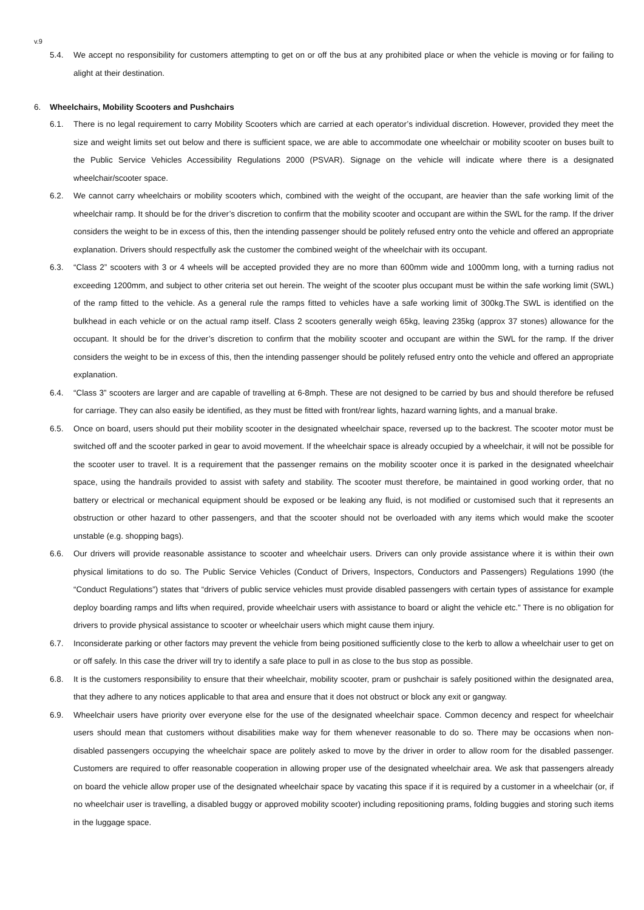v.9
5.4. We accept no responsibility for customers attempting to get on or off the bus at any prohibited place or when the vehicle is moving or for failing to alight at their destination.
6. Wheelchairs, Mobility Scooters and Pushchairs
6.1. There is no legal requirement to carry Mobility Scooters which are carried at each operator’s individual discretion. However, provided they meet the size and weight limits set out below and there is sufficient space, we are able to accommodate one wheelchair or mobility scooter on buses built to the Public Service Vehicles Accessibility Regulations 2000 (PSVAR). Signage on the vehicle will indicate where there is a designated wheelchair/scooter space.
6.2. We cannot carry wheelchairs or mobility scooters which, combined with the weight of the occupant, are heavier than the safe working limit of the wheelchair ramp. It should be for the driver’s discretion to confirm that the mobility scooter and occupant are within the SWL for the ramp. If the driver considers the weight to be in excess of this, then the intending passenger should be politely refused entry onto the vehicle and offered an appropriate explanation. Drivers should respectfully ask the customer the combined weight of the wheelchair with its occupant.
6.3. “Class 2” scooters with 3 or 4 wheels will be accepted provided they are no more than 600mm wide and 1000mm long, with a turning radius not exceeding 1200mm, and subject to other criteria set out herein. The weight of the scooter plus occupant must be within the safe working limit (SWL) of the ramp fitted to the vehicle. As a general rule the ramps fitted to vehicles have a safe working limit of 300kg.The SWL is identified on the bulkhead in each vehicle or on the actual ramp itself. Class 2 scooters generally weigh 65kg, leaving 235kg (approx 37 stones) allowance for the occupant. It should be for the driver’s discretion to confirm that the mobility scooter and occupant are within the SWL for the ramp. If the driver considers the weight to be in excess of this, then the intending passenger should be politely refused entry onto the vehicle and offered an appropriate explanation.
6.4. “Class 3” scooters are larger and are capable of travelling at 6-8mph. These are not designed to be carried by bus and should therefore be refused for carriage. They can also easily be identified, as they must be fitted with front/rear lights, hazard warning lights, and a manual brake.
6.5. Once on board, users should put their mobility scooter in the designated wheelchair space, reversed up to the backrest. The scooter motor must be switched off and the scooter parked in gear to avoid movement. If the wheelchair space is already occupied by a wheelchair, it will not be possible for the scooter user to travel. It is a requirement that the passenger remains on the mobility scooter once it is parked in the designated wheelchair space, using the handrails provided to assist with safety and stability. The scooter must therefore, be maintained in good working order, that no battery or electrical or mechanical equipment should be exposed or be leaking any fluid, is not modified or customised such that it represents an obstruction or other hazard to other passengers, and that the scooter should not be overloaded with any items which would make the scooter unstable (e.g. shopping bags).
6.6. Our drivers will provide reasonable assistance to scooter and wheelchair users. Drivers can only provide assistance where it is within their own physical limitations to do so. The Public Service Vehicles (Conduct of Drivers, Inspectors, Conductors and Passengers) Regulations 1990 (the “Conduct Regulations”) states that “drivers of public service vehicles must provide disabled passengers with certain types of assistance for example deploy boarding ramps and lifts when required, provide wheelchair users with assistance to board or alight the vehicle etc.” There is no obligation for drivers to provide physical assistance to scooter or wheelchair users which might cause them injury.
6.7. Inconsiderate parking or other factors may prevent the vehicle from being positioned sufficiently close to the kerb to allow a wheelchair user to get on or off safely. In this case the driver will try to identify a safe place to pull in as close to the bus stop as possible.
6.8. It is the customers responsibility to ensure that their wheelchair, mobility scooter, pram or pushchair is safely positioned within the designated area, that they adhere to any notices applicable to that area and ensure that it does not obstruct or block any exit or gangway.
6.9. Wheelchair users have priority over everyone else for the use of the designated wheelchair space. Common decency and respect for wheelchair users should mean that customers without disabilities make way for them whenever reasonable to do so. There may be occasions when non-disabled passengers occupying the wheelchair space are politely asked to move by the driver in order to allow room for the disabled passenger. Customers are required to offer reasonable cooperation in allowing proper use of the designated wheelchair area. We ask that passengers already on board the vehicle allow proper use of the designated wheelchair space by vacating this space if it is required by a customer in a wheelchair (or, if no wheelchair user is travelling, a disabled buggy or approved mobility scooter) including repositioning prams, folding buggies and storing such items in the luggage space.